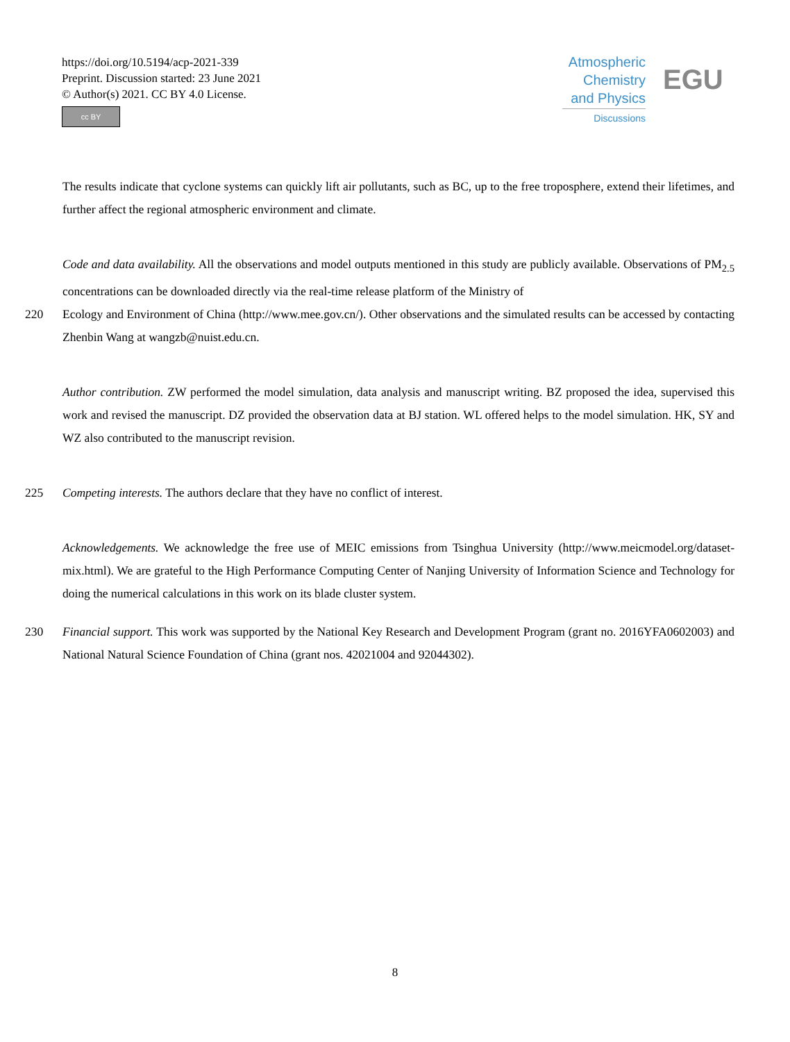https://doi.org/10.5194/acp-2021-339
Preprint. Discussion started: 23 June 2021
© Author(s) 2021. CC BY 4.0 License.
cc BY
Atmospheric
Chemistry
and Physics
Discussions
EGU
The results indicate that cyclone systems can quickly lift air pollutants, such as BC, up to the free troposphere, extend their lifetimes, and further affect the regional atmospheric environment and climate.
Code and data availability. All the observations and model outputs mentioned in this study are publicly available. Observations of PM<sub>2.5</sub> concentrations can be downloaded directly via the real-time release platform of the Ministry of
220 Ecology and Environment of China (http://www.mee.gov.cn/). Other observations and the simulated results can be accessed by contacting Zhenbin Wang at wangzb@nuist.edu.cn.
Author contribution. ZW performed the model simulation, data analysis and manuscript writing. BZ proposed the idea, supervised this work and revised the manuscript. DZ provided the observation data at BJ station. WL offered helps to the model simulation. HK, SY and WZ also contributed to the manuscript revision.
225 Competing interests. The authors declare that they have no conflict of interest.
Acknowledgements. We acknowledge the free use of MEIC emissions from Tsinghua University (http://www.meicmodel.org/dataset-mix.html). We are grateful to the High Performance Computing Center of Nanjing University of Information Science and Technology for doing the numerical calculations in this work on its blade cluster system.
230 Financial support. This work was supported by the National Key Research and Development Program (grant no. 2016YFA0602003) and National Natural Science Foundation of China (grant nos. 42021004 and 92044302).
8